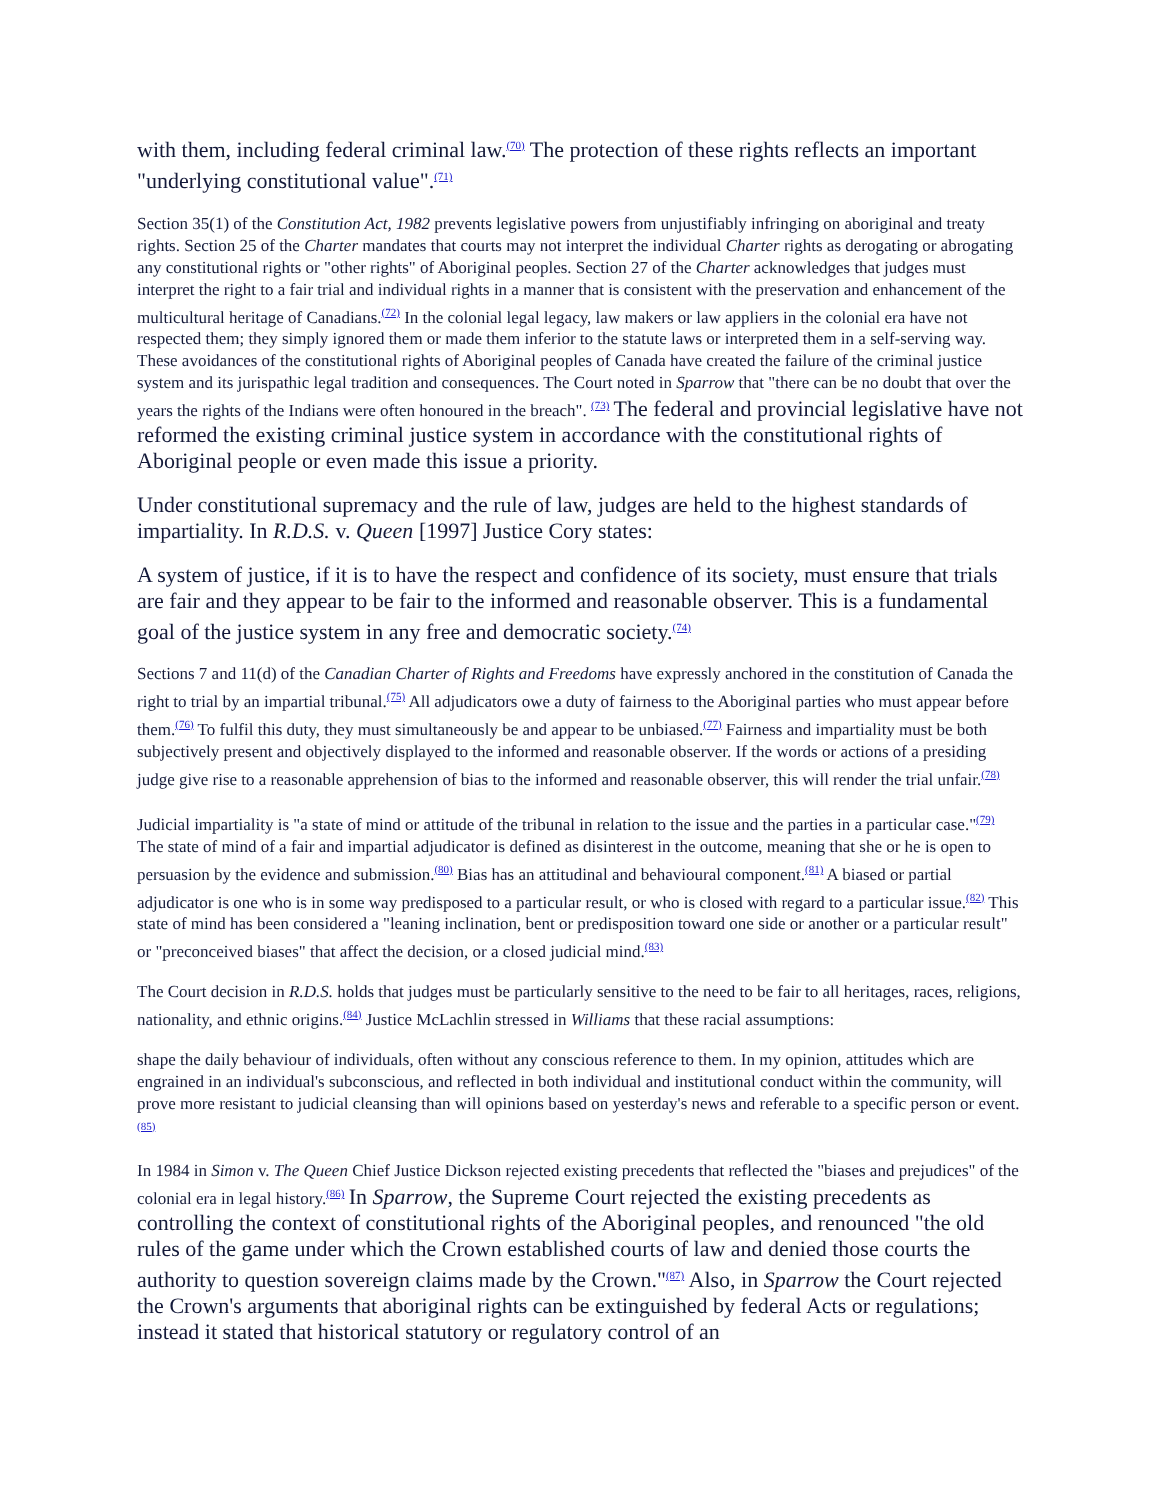with them, including federal criminal law.<sup>(70)</sup> The protection of these rights reflects an important "underlying constitutional value".<sup>(71)</sup>
Section 35(1) of the Constitution Act, 1982 prevents legislative powers from unjustifiably infringing on aboriginal and treaty rights. Section 25 of the Charter mandates that courts may not interpret the individual Charter rights as derogating or abrogating any constitutional rights or "other rights" of Aboriginal peoples. Section 27 of the Charter acknowledges that judges must interpret the right to a fair trial and individual rights in a manner that is consistent with the preservation and enhancement of the multicultural heritage of Canadians.<sup>(72)</sup> In the colonial legal legacy, law makers or law appliers in the colonial era have not respected them; they simply ignored them or made them inferior to the statute laws or interpreted them in a self-serving way. These avoidances of the constitutional rights of Aboriginal peoples of Canada have created the failure of the criminal justice system and its jurispathic legal tradition and consequences. The Court noted in Sparrow that "there can be no doubt that over the years the rights of the Indians were often honoured in the breach". <sup>(73)</sup> The federal and provincial legislative have not reformed the existing criminal justice system in accordance with the constitutional rights of Aboriginal people or even made this issue a priority.
Under constitutional supremacy and the rule of law, judges are held to the highest standards of impartiality. In R.D.S. v. Queen [1997] Justice Cory states:
A system of justice, if it is to have the respect and confidence of its society, must ensure that trials are fair and they appear to be fair to the informed and reasonable observer. This is a fundamental goal of the justice system in any free and democratic society.<sup>(74)</sup>
Sections 7 and 11(d) of the Canadian Charter of Rights and Freedoms have expressly anchored in the constitution of Canada the right to trial by an impartial tribunal.<sup>(75)</sup> All adjudicators owe a duty of fairness to the Aboriginal parties who must appear before them.<sup>(76)</sup> To fulfil this duty, they must simultaneously be and appear to be unbiased.<sup>(77)</sup> Fairness and impartiality must be both subjectively present and objectively displayed to the informed and reasonable observer. If the words or actions of a presiding judge give rise to a reasonable apprehension of bias to the informed and reasonable observer, this will render the trial unfair.<sup>(78)</sup>
Judicial impartiality is "a state of mind or attitude of the tribunal in relation to the issue and the parties in a particular case."<sup>(79)</sup> The state of mind of a fair and impartial adjudicator is defined as disinterest in the outcome, meaning that she or he is open to persuasion by the evidence and submission.<sup>(80)</sup> Bias has an attitudinal and behavioural component.<sup>(81)</sup> A biased or partial adjudicator is one who is in some way predisposed to a particular result, or who is closed with regard to a particular issue.<sup>(82)</sup> This state of mind has been considered a "leaning inclination, bent or predisposition toward one side or another or a particular result" or "preconceived biases" that affect the decision, or a closed judicial mind.<sup>(83)</sup>
The Court decision in R.D.S. holds that judges must be particularly sensitive to the need to be fair to all heritages, races, religions, nationality, and ethnic origins.<sup>(84)</sup> Justice McLachlin stressed in Williams that these racial assumptions:
shape the daily behaviour of individuals, often without any conscious reference to them. In my opinion, attitudes which are engrained in an individual's subconscious, and reflected in both individual and institutional conduct within the community, will prove more resistant to judicial cleansing than will opinions based on yesterday's news and referable to a specific person or event.<sup>(85)</sup>
In 1984 in Simon v. The Queen Chief Justice Dickson rejected existing precedents that reflected the "biases and prejudices" of the colonial era in legal history.<sup>(86)</sup> In Sparrow, the Supreme Court rejected the existing precedents as controlling the context of constitutional rights of the Aboriginal peoples, and renounced "the old rules of the game under which the Crown established courts of law and denied those courts the authority to question sovereign claims made by the Crown."<sup>(87)</sup> Also, in Sparrow the Court rejected the Crown's arguments that aboriginal rights can be extinguished by federal Acts or regulations; instead it stated that historical statutory or regulatory control of an